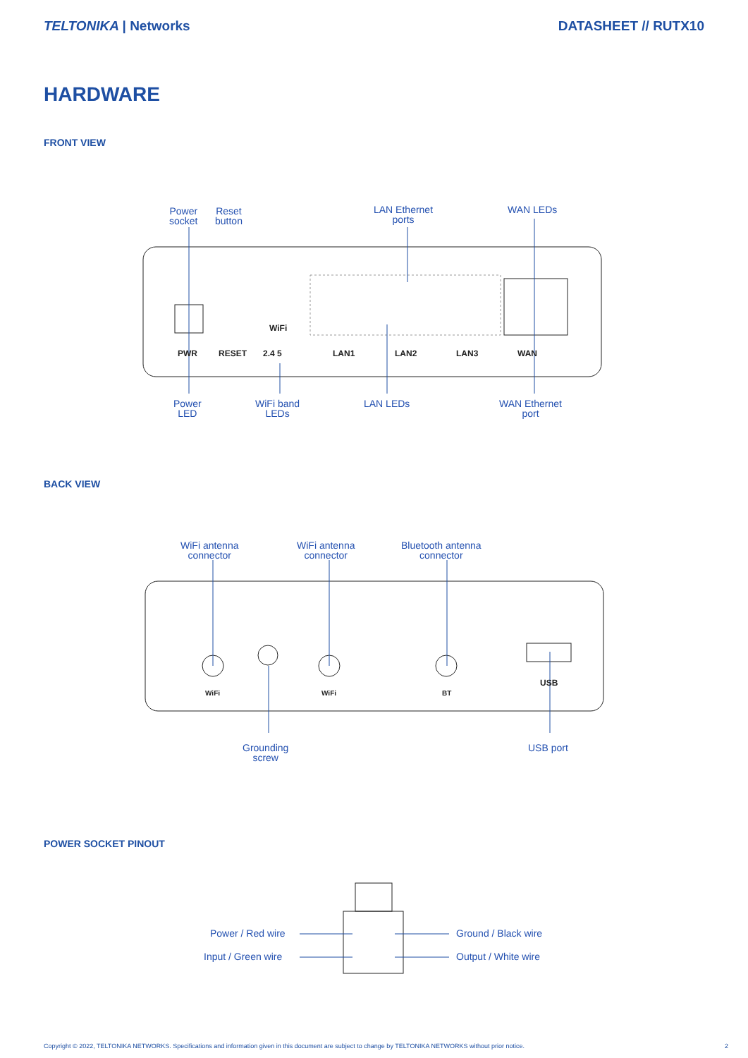TELTONIKA | Networks DATASHEET // RUTX10
HARDWARE
FRONT VIEW
Power
socket
Reset
button
LAN Ethernet
ports
WAN LEDs
PWR RESET
WiFi
2.4 5 LAN1 LAN2 LAN3 WAN
Power
LED
WiFi band
LEDs
LAN LEDs
WAN Ethernet
port
BACK VIEW
WiFi antenna
connector
WiFi antenna
connector
Bluetooth antenna
connector
WiFi WiFi BT
USB
Grounding
screw
USB port
POWER SOCKET PINOUT
Power / Red wire
Input / Green wire
Ground / Black wire
Output / White wire
Copyright © 2022, TELTONIKA NETWORKS. Specifications and information given in this document are subject to change by TELTONIKA NETWORKS without prior notice. 2